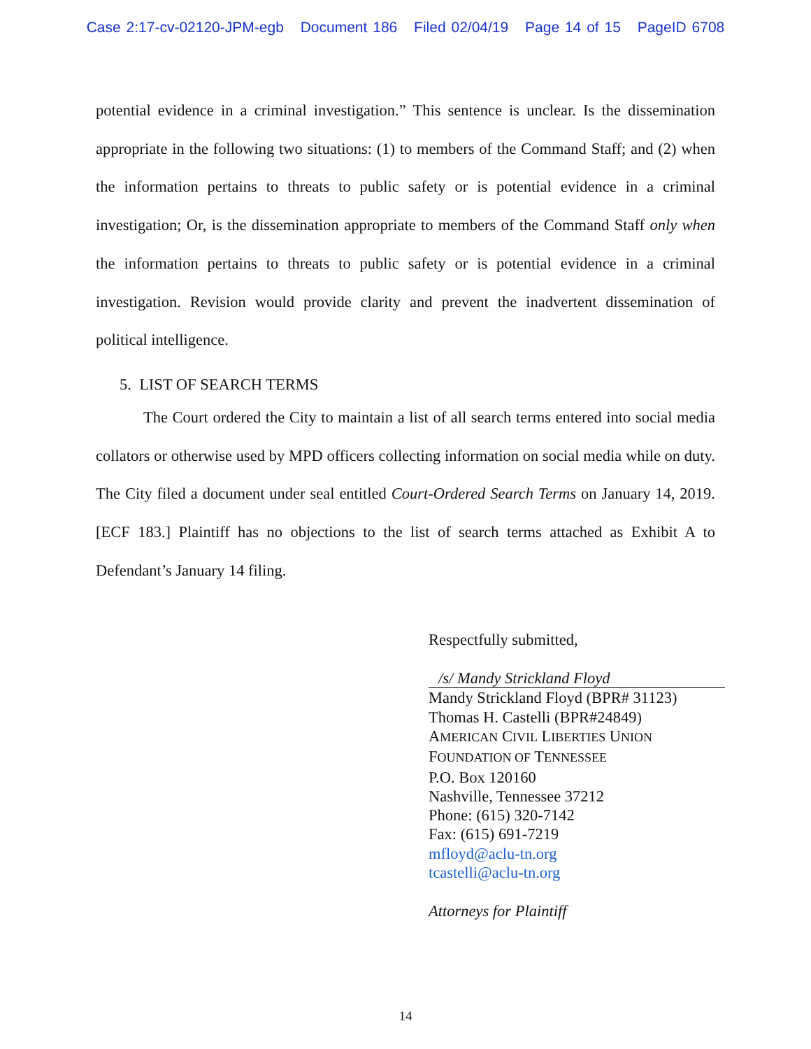Case 2:17-cv-02120-JPM-egb Document 186 Filed 02/04/19 Page 14 of 15 PageID 6708
potential evidence in a criminal investigation.” This sentence is unclear. Is the dissemination appropriate in the following two situations: (1) to members of the Command Staff; and (2) when the information pertains to threats to public safety or is potential evidence in a criminal investigation; Or, is the dissemination appropriate to members of the Command Staff only when the information pertains to threats to public safety or is potential evidence in a criminal investigation. Revision would provide clarity and prevent the inadvertent dissemination of political intelligence.
5. LIST OF SEARCH TERMS
The Court ordered the City to maintain a list of all search terms entered into social media collators or otherwise used by MPD officers collecting information on social media while on duty. The City filed a document under seal entitled Court-Ordered Search Terms on January 14, 2019. [ECF 183.] Plaintiff has no objections to the list of search terms attached as Exhibit A to Defendant’s January 14 filing.
Respectfully submitted,
/s/ Mandy Strickland Floyd
Mandy Strickland Floyd (BPR# 31123)
Thomas H. Castelli (BPR#24849)
AMERICAN CIVIL LIBERTIES UNION
FOUNDATION OF TENNESSEE
P.O. Box 120160
Nashville, Tennessee 37212
Phone: (615) 320-7142
Fax: (615) 691-7219
mfloyd@aclu-tn.org
tcastelli@aclu-tn.org
Attorneys for Plaintiff
14